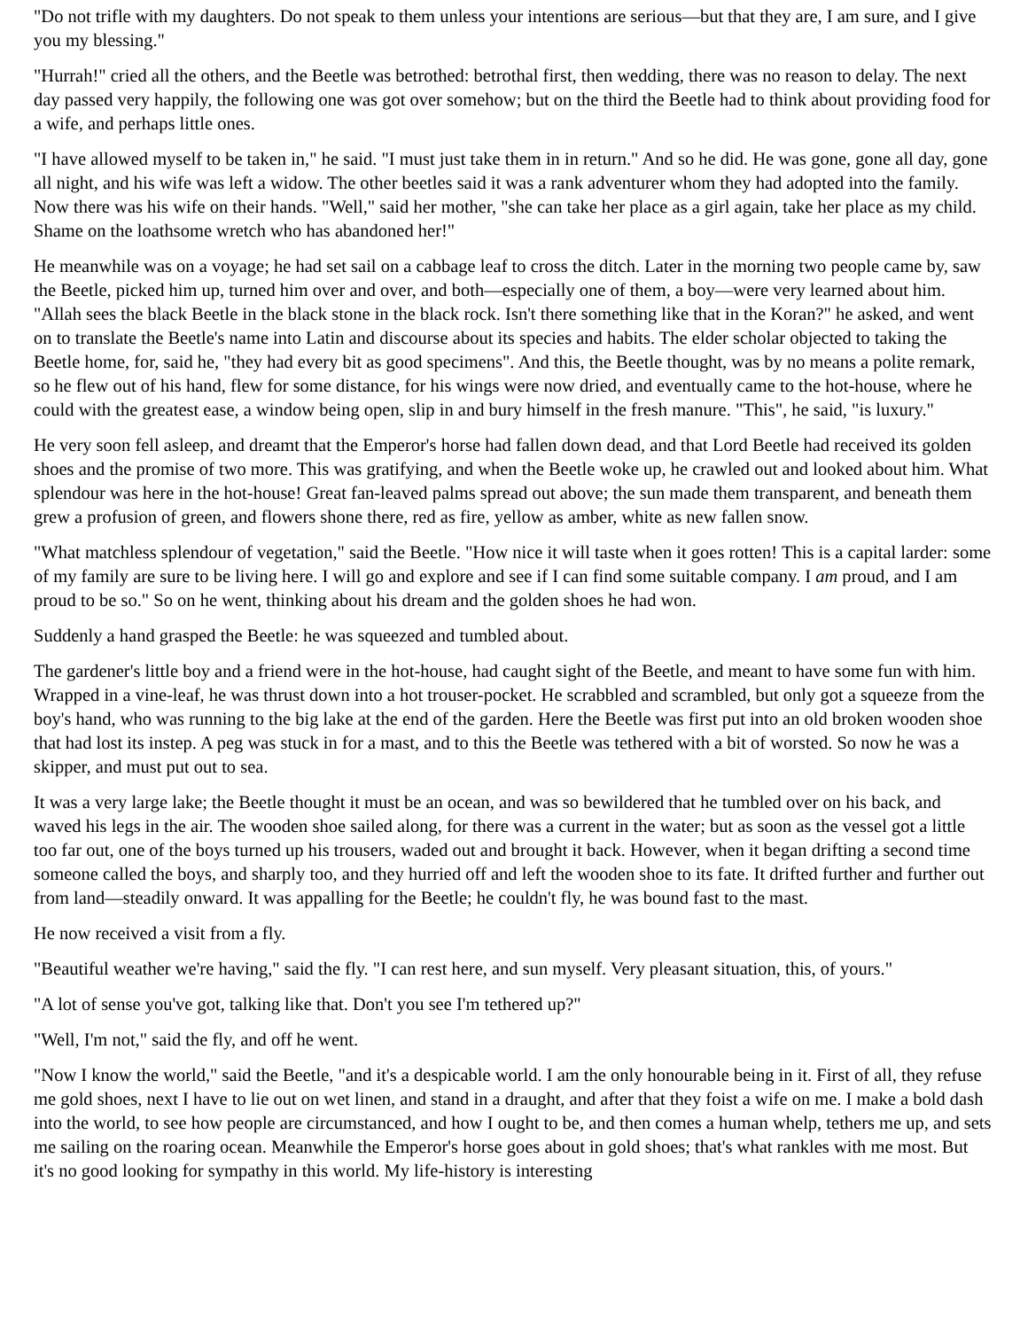"Do not trifle with my daughters. Do not speak to them unless your intentions are serious—but that they are, I am sure, and I give you my blessing."
"Hurrah!" cried all the others, and the Beetle was betrothed: betrothal first, then wedding, there was no reason to delay. The next day passed very happily, the following one was got over somehow; but on the third the Beetle had to think about providing food for a wife, and perhaps little ones.
"I have allowed myself to be taken in," he said. "I must just take them in in return." And so he did. He was gone, gone all day, gone all night, and his wife was left a widow. The other beetles said it was a rank adventurer whom they had adopted into the family. Now there was his wife on their hands. "Well," said her mother, "she can take her place as a girl again, take her place as my child. Shame on the loathsome wretch who has abandoned her!"
He meanwhile was on a voyage; he had set sail on a cabbage leaf to cross the ditch. Later in the morning two people came by, saw the Beetle, picked him up, turned him over and over, and both—especially one of them, a boy—were very learned about him. "Allah sees the black Beetle in the black stone in the black rock. Isn't there something like that in the Koran?" he asked, and went on to translate the Beetle's name into Latin and discourse about its species and habits. The elder scholar objected to taking the Beetle home, for, said he, "they had every bit as good specimens". And this, the Beetle thought, was by no means a polite remark, so he flew out of his hand, flew for some distance, for his wings were now dried, and eventually came to the hot-house, where he could with the greatest ease, a window being open, slip in and bury himself in the fresh manure. "This", he said, "is luxury."
He very soon fell asleep, and dreamt that the Emperor's horse had fallen down dead, and that Lord Beetle had received its golden shoes and the promise of two more. This was gratifying, and when the Beetle woke up, he crawled out and looked about him. What splendour was here in the hot-house! Great fan-leaved palms spread out above; the sun made them transparent, and beneath them grew a profusion of green, and flowers shone there, red as fire, yellow as amber, white as new fallen snow.
"What matchless splendour of vegetation," said the Beetle. "How nice it will taste when it goes rotten! This is a capital larder: some of my family are sure to be living here. I will go and explore and see if I can find some suitable company. I am proud, and I am proud to be so." So on he went, thinking about his dream and the golden shoes he had won.
Suddenly a hand grasped the Beetle: he was squeezed and tumbled about.
The gardener's little boy and a friend were in the hot-house, had caught sight of the Beetle, and meant to have some fun with him. Wrapped in a vine-leaf, he was thrust down into a hot trouser-pocket. He scrabbled and scrambled, but only got a squeeze from the boy's hand, who was running to the big lake at the end of the garden. Here the Beetle was first put into an old broken wooden shoe that had lost its instep. A peg was stuck in for a mast, and to this the Beetle was tethered with a bit of worsted. So now he was a skipper, and must put out to sea.
It was a very large lake; the Beetle thought it must be an ocean, and was so bewildered that he tumbled over on his back, and waved his legs in the air. The wooden shoe sailed along, for there was a current in the water; but as soon as the vessel got a little too far out, one of the boys turned up his trousers, waded out and brought it back. However, when it began drifting a second time someone called the boys, and sharply too, and they hurried off and left the wooden shoe to its fate. It drifted further and further out from land—steadily onward. It was appalling for the Beetle; he couldn't fly, he was bound fast to the mast.
He now received a visit from a fly.
"Beautiful weather we're having," said the fly. "I can rest here, and sun myself. Very pleasant situation, this, of yours."
"A lot of sense you've got, talking like that. Don't you see I'm tethered up?"
"Well, I'm not," said the fly, and off he went.
"Now I know the world," said the Beetle, "and it's a despicable world. I am the only honourable being in it. First of all, they refuse me gold shoes, next I have to lie out on wet linen, and stand in a draught, and after that they foist a wife on me. I make a bold dash into the world, to see how people are circumstanced, and how I ought to be, and then comes a human whelp, tethers me up, and sets me sailing on the roaring ocean. Meanwhile the Emperor's horse goes about in gold shoes; that's what rankles with me most. But it's no good looking for sympathy in this world. My life-history is interesting